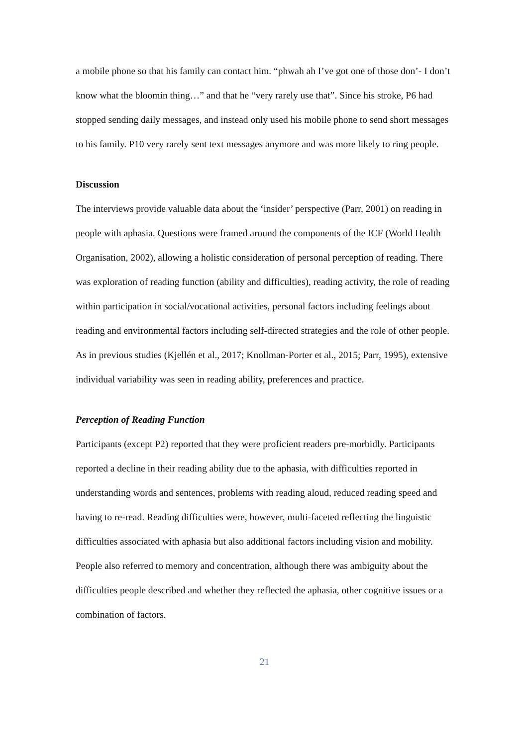a mobile phone so that his family can contact him. “phwah ah I’ve got one of those don’- I don’t know what the bloomin thing…” and that he “very rarely use that”. Since his stroke, P6 had stopped sending daily messages, and instead only used his mobile phone to send short messages to his family. P10 very rarely sent text messages anymore and was more likely to ring people.
Discussion
The interviews provide valuable data about the ‘insider’ perspective (Parr, 2001) on reading in people with aphasia. Questions were framed around the components of the ICF (World Health Organisation, 2002), allowing a holistic consideration of personal perception of reading. There was exploration of reading function (ability and difficulties), reading activity, the role of reading within participation in social/vocational activities, personal factors including feelings about reading and environmental factors including self-directed strategies and the role of other people. As in previous studies (Kjellén et al., 2017; Knollman-Porter et al., 2015; Parr, 1995), extensive individual variability was seen in reading ability, preferences and practice.
Perception of Reading Function
Participants (except P2) reported that they were proficient readers pre-morbidly. Participants reported a decline in their reading ability due to the aphasia, with difficulties reported in understanding words and sentences, problems with reading aloud, reduced reading speed and having to re-read. Reading difficulties were, however, multi-faceted reflecting the linguistic difficulties associated with aphasia but also additional factors including vision and mobility. People also referred to memory and concentration, although there was ambiguity about the difficulties people described and whether they reflected the aphasia, other cognitive issues or a combination of factors.
21